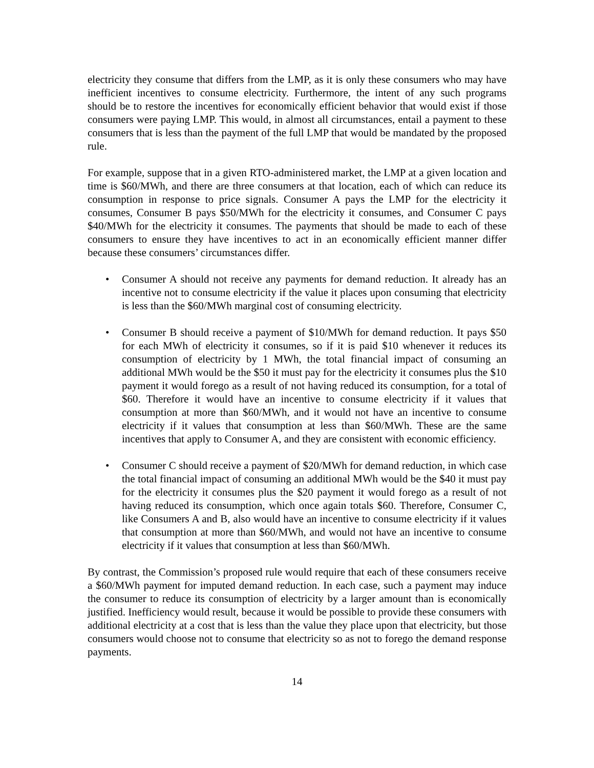electricity they consume that differs from the LMP, as it is only these consumers who may have inefficient incentives to consume electricity. Furthermore, the intent of any such programs should be to restore the incentives for economically efficient behavior that would exist if those consumers were paying LMP. This would, in almost all circumstances, entail a payment to these consumers that is less than the payment of the full LMP that would be mandated by the proposed rule.
For example, suppose that in a given RTO-administered market, the LMP at a given location and time is $60/MWh, and there are three consumers at that location, each of which can reduce its consumption in response to price signals. Consumer A pays the LMP for the electricity it consumes, Consumer B pays $50/MWh for the electricity it consumes, and Consumer C pays $40/MWh for the electricity it consumes. The payments that should be made to each of these consumers to ensure they have incentives to act in an economically efficient manner differ because these consumers’ circumstances differ.
• Consumer A should not receive any payments for demand reduction. It already has an incentive not to consume electricity if the value it places upon consuming that electricity is less than the $60/MWh marginal cost of consuming electricity.
• Consumer B should receive a payment of $10/MWh for demand reduction. It pays $50 for each MWh of electricity it consumes, so if it is paid $10 whenever it reduces its consumption of electricity by 1 MWh, the total financial impact of consuming an additional MWh would be the $50 it must pay for the electricity it consumes plus the $10 payment it would forego as a result of not having reduced its consumption, for a total of $60. Therefore it would have an incentive to consume electricity if it values that consumption at more than $60/MWh, and it would not have an incentive to consume electricity if it values that consumption at less than $60/MWh. These are the same incentives that apply to Consumer A, and they are consistent with economic efficiency.
• Consumer C should receive a payment of $20/MWh for demand reduction, in which case the total financial impact of consuming an additional MWh would be the $40 it must pay for the electricity it consumes plus the $20 payment it would forego as a result of not having reduced its consumption, which once again totals $60. Therefore, Consumer C, like Consumers A and B, also would have an incentive to consume electricity if it values that consumption at more than $60/MWh, and would not have an incentive to consume electricity if it values that consumption at less than $60/MWh.
By contrast, the Commission’s proposed rule would require that each of these consumers receive a $60/MWh payment for imputed demand reduction. In each case, such a payment may induce the consumer to reduce its consumption of electricity by a larger amount than is economically justified. Inefficiency would result, because it would be possible to provide these consumers with additional electricity at a cost that is less than the value they place upon that electricity, but those consumers would choose not to consume that electricity so as not to forego the demand response payments.
14